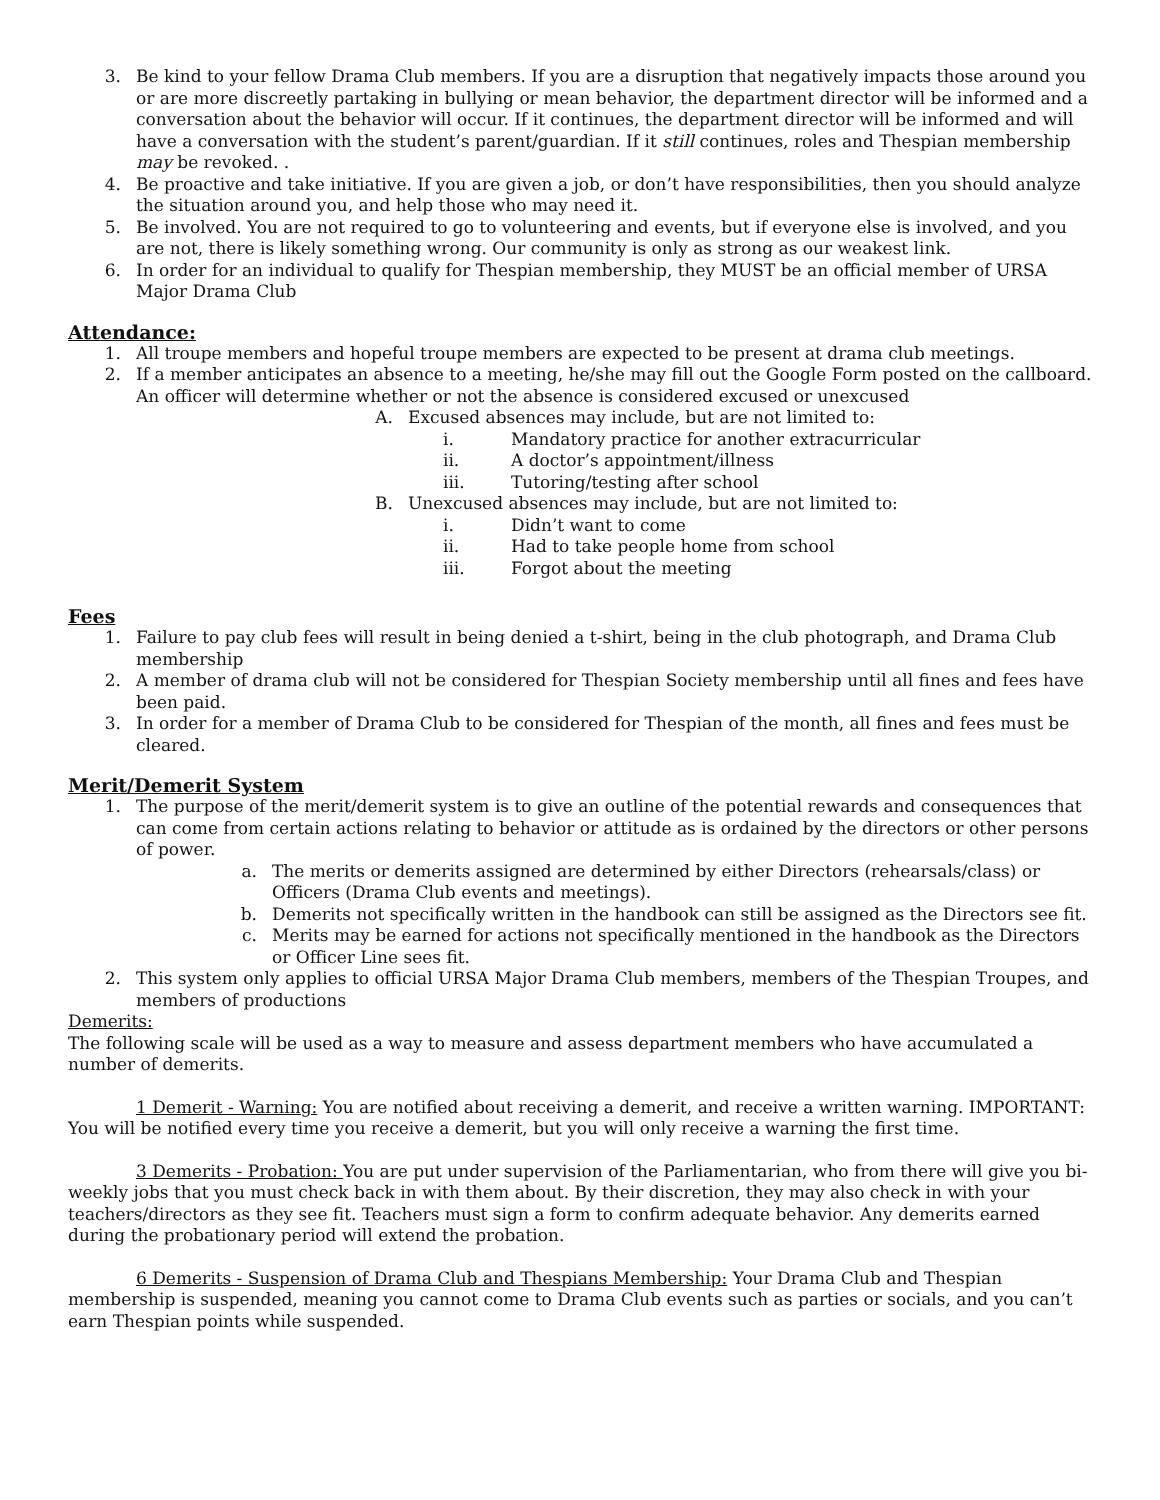3. Be kind to your fellow Drama Club members. If you are a disruption that negatively impacts those around you or are more discreetly partaking in bullying or mean behavior, the department director will be informed and a conversation about the behavior will occur. If it continues, the department director will be informed and will have a conversation with the student’s parent/guardian. If it still continues, roles and Thespian membership may be revoked. .
4. Be proactive and take initiative. If you are given a job, or don’t have responsibilities, then you should analyze the situation around you, and help those who may need it.
5. Be involved. You are not required to go to volunteering and events, but if everyone else is involved, and you are not, there is likely something wrong. Our community is only as strong as our weakest link.
6. In order for an individual to qualify for Thespian membership, they MUST be an official member of URSA Major Drama Club
Attendance:
1. All troupe members and hopeful troupe members are expected to be present at drama club meetings.
2. If a member anticipates an absence to a meeting, he/she may fill out the Google Form posted on the callboard. An officer will determine whether or not the absence is considered excused or unexcused
A. Excused absences may include, but are not limited to:
i. Mandatory practice for another extracurricular
ii. A doctor’s appointment/illness
iii. Tutoring/testing after school
B. Unexcused absences may include, but are not limited to:
i. Didn’t want to come
ii. Had to take people home from school
iii. Forgot about the meeting
Fees
1. Failure to pay club fees will result in being denied a t-shirt, being in the club photograph, and Drama Club membership
2. A member of drama club will not be considered for Thespian Society membership until all fines and fees have been paid.
3. In order for a member of Drama Club to be considered for Thespian of the month, all fines and fees must be cleared.
Merit/Demerit System
1. The purpose of the merit/demerit system is to give an outline of the potential rewards and consequences that can come from certain actions relating to behavior or attitude as is ordained by the directors or other persons of power.
a. The merits or demerits assigned are determined by either Directors (rehearsals/class) or Officers (Drama Club events and meetings).
b. Demerits not specifically written in the handbook can still be assigned as the Directors see fit.
c. Merits may be earned for actions not specifically mentioned in the handbook as the Directors or Officer Line sees fit.
2. This system only applies to official URSA Major Drama Club members, members of the Thespian Troupes, and members of productions
Demerits:
The following scale will be used as a way to measure and assess department members who have accumulated a number of demerits.
1 Demerit - Warning: You are notified about receiving a demerit, and receive a written warning. IMPORTANT: You will be notified every time you receive a demerit, but you will only receive a warning the first time.
3 Demerits - Probation: You are put under supervision of the Parliamentarian, who from there will give you bi-weekly jobs that you must check back in with them about. By their discretion, they may also check in with your teachers/directors as they see fit. Teachers must sign a form to confirm adequate behavior. Any demerits earned during the probationary period will extend the probation.
6 Demerits - Suspension of Drama Club and Thespians Membership: Your Drama Club and Thespian membership is suspended, meaning you cannot come to Drama Club events such as parties or socials, and you can’t earn Thespian points while suspended.